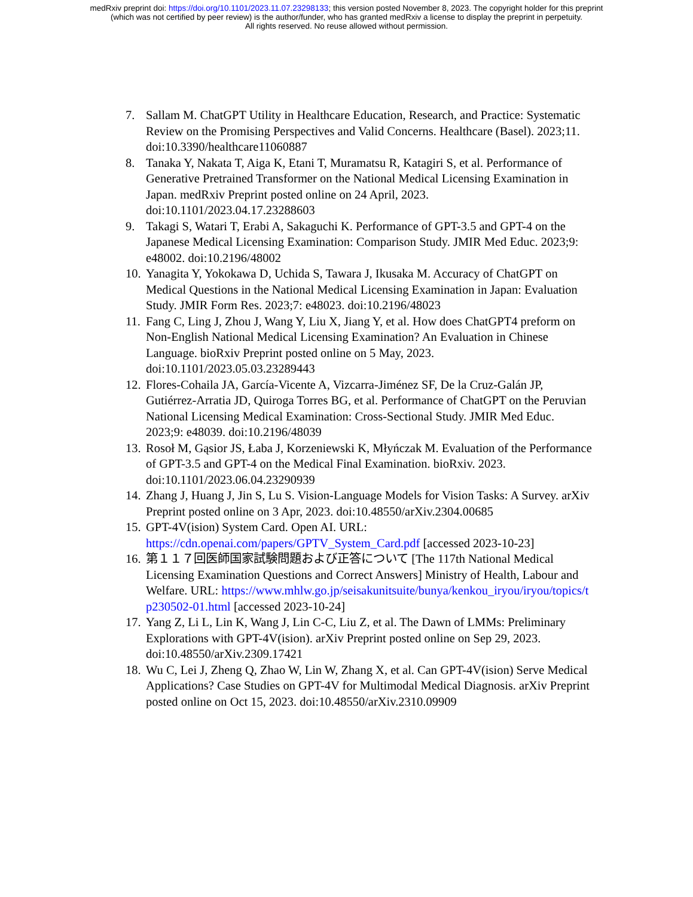medRxiv preprint doi: https://doi.org/10.1101/2023.11.07.23298133; this version posted November 8, 2023. The copyright holder for this preprint
(which was not certified by peer review) is the author/funder, who has granted medRxiv a license to display the preprint in perpetuity.
All rights reserved. No reuse allowed without permission.
7. Sallam M. ChatGPT Utility in Healthcare Education, Research, and Practice: Systematic Review on the Promising Perspectives and Valid Concerns. Healthcare (Basel). 2023;11. doi:10.3390/healthcare11060887
8. Tanaka Y, Nakata T, Aiga K, Etani T, Muramatsu R, Katagiri S, et al. Performance of Generative Pretrained Transformer on the National Medical Licensing Examination in Japan. medRxiv Preprint posted online on 24 April, 2023. doi:10.1101/2023.04.17.23288603
9. Takagi S, Watari T, Erabi A, Sakaguchi K. Performance of GPT-3.5 and GPT-4 on the Japanese Medical Licensing Examination: Comparison Study. JMIR Med Educ. 2023;9: e48002. doi:10.2196/48002
10. Yanagita Y, Yokokawa D, Uchida S, Tawara J, Ikusaka M. Accuracy of ChatGPT on Medical Questions in the National Medical Licensing Examination in Japan: Evaluation Study. JMIR Form Res. 2023;7: e48023. doi:10.2196/48023
11. Fang C, Ling J, Zhou J, Wang Y, Liu X, Jiang Y, et al. How does ChatGPT4 preform on Non-English National Medical Licensing Examination? An Evaluation in Chinese Language. bioRxiv Preprint posted online on 5 May, 2023. doi:10.1101/2023.05.03.23289443
12. Flores-Cohaila JA, García-Vicente A, Vizcarra-Jiménez SF, De la Cruz-Galán JP, Gutiérrez-Arratia JD, Quiroga Torres BG, et al. Performance of ChatGPT on the Peruvian National Licensing Medical Examination: Cross-Sectional Study. JMIR Med Educ. 2023;9: e48039. doi:10.2196/48039
13. Rosoł M, Gąsior JS, Łaba J, Korzeniewski K, Młyńczak M. Evaluation of the Performance of GPT-3.5 and GPT-4 on the Medical Final Examination. bioRxiv. 2023. doi:10.1101/2023.06.04.23290939
14. Zhang J, Huang J, Jin S, Lu S. Vision-Language Models for Vision Tasks: A Survey. arXiv Preprint posted online on 3 Apr, 2023. doi:10.48550/arXiv.2304.00685
15. GPT-4V(ision) System Card. Open AI. URL: https://cdn.openai.com/papers/GPTV_System_Card.pdf [accessed 2023-10-23]
16. 第１１７回医師国家試験問題および正答について [The 117th National Medical Licensing Examination Questions and Correct Answers] Ministry of Health, Labour and Welfare. URL: https://www.mhlw.go.jp/seisakunitsuite/bunya/kenkou_iryou/iryou/topics/tp230502-01.html [accessed 2023-10-24]
17. Yang Z, Li L, Lin K, Wang J, Lin C-C, Liu Z, et al. The Dawn of LMMs: Preliminary Explorations with GPT-4V(ision). arXiv Preprint posted online on Sep 29, 2023. doi:10.48550/arXiv.2309.17421
18. Wu C, Lei J, Zheng Q, Zhao W, Lin W, Zhang X, et al. Can GPT-4V(ision) Serve Medical Applications? Case Studies on GPT-4V for Multimodal Medical Diagnosis. arXiv Preprint posted online on Oct 15, 2023. doi:10.48550/arXiv.2310.09909